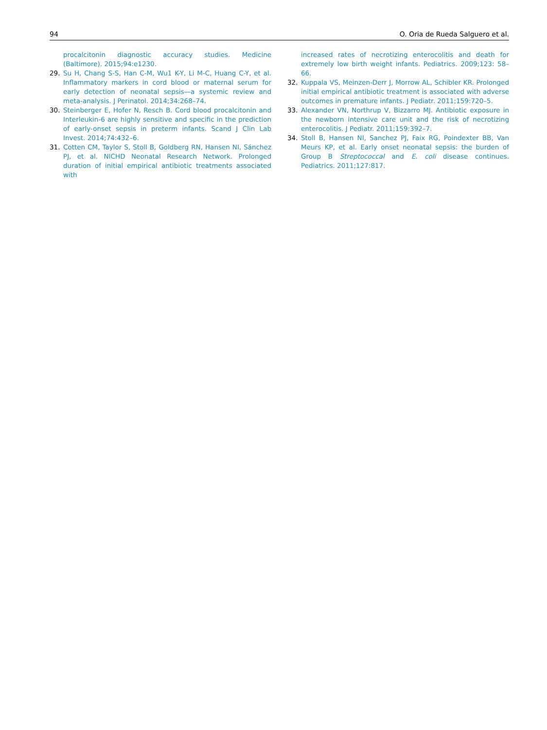94 O. Oria de Rueda Salguero et al.
procalcitonin diagnostic accuracy studies. Medicine (Baltimore). 2015;94:e1230.
29. Su H, Chang S-S, Han C-M, Wu1 K-Y, Li M-C, Huang C-Y, et al. Inflammatory markers in cord blood or maternal serum for early detection of neonatal sepsis—a systemic review and meta-analysis. J Perinatol. 2014;34:268–74.
30. Steinberger E, Hofer N, Resch B. Cord blood procalcitonin and Interleukin-6 are highly sensitive and specific in the prediction of early-onset sepsis in preterm infants. Scand J Clin Lab Invest. 2014;74:432–6.
31. Cotten CM, Taylor S, Stoll B, Goldberg RN, Hansen NI, Sánchez PJ, et al. NICHD Neonatal Research Network. Prolonged duration of initial empirical antibiotic treatments associated with
increased rates of necrotizing enterocolitis and death for extremely low birth weight infants. Pediatrics. 2009;123: 58–66.
32. Kuppala VS, Meinzen-Derr J, Morrow AL, Schibler KR. Prolonged initial empirical antibiotic treatment is associated with adverse outcomes in premature infants. J Pediatr. 2011;159:720–5.
33. Alexander VN, Northrup V, Bizzarro MJ. Antibiotic exposure in the newborn intensive care unit and the risk of necrotizing enterocolitis. J Pediatr. 2011;159:392–7.
34. Stoll B, Hansen NI, Sanchez PJ, Faix RG, Poindexter BB, Van Meurs KP, et al. Early onset neonatal sepsis: the burden of Group B Streptococcal and E. coli disease continues. Pediatrics. 2011;127:817.